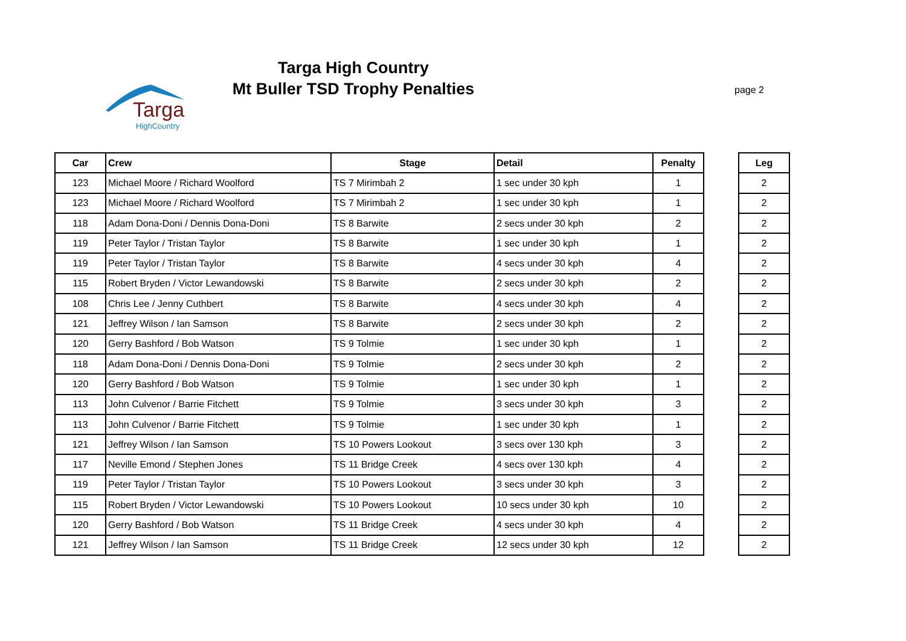Targa
HighCountry
Targa High Country
Mt Buller TSD Trophy Penalties
page 2
| Car | Crew | Stage | Detail | Penalty |
| --- | --- | --- | --- | --- |
| 123 | Michael Moore / Richard Woolford | TS 7 Mirimbah 2 | 1 sec under 30 kph | 1 |
| 123 | Michael Moore / Richard Woolford | TS 7 Mirimbah 2 | 1 sec under 30 kph | 1 |
| 118 | Adam Dona-Doni / Dennis Dona-Doni | TS 8 Barwite | 2 secs under 30 kph | 2 |
| 119 | Peter Taylor / Tristan Taylor | TS 8 Barwite | 1 sec under 30 kph | 1 |
| 119 | Peter Taylor / Tristan Taylor | TS 8 Barwite | 4 secs under 30 kph | 4 |
| 115 | Robert Bryden / Victor Lewandowski | TS 8 Barwite | 2 secs under 30 kph | 2 |
| 108 | Chris Lee / Jenny Cuthbert | TS 8 Barwite | 4 secs under 30 kph | 4 |
| 121 | Jeffrey Wilson / Ian Samson | TS 8 Barwite | 2 secs under 30 kph | 2 |
| 120 | Gerry Bashford / Bob Watson | TS 9 Tolmie | 1 sec under 30 kph | 1 |
| 118 | Adam Dona-Doni / Dennis Dona-Doni | TS 9 Tolmie | 2 secs under 30 kph | 2 |
| 120 | Gerry Bashford / Bob Watson | TS 9 Tolmie | 1 sec under 30 kph | 1 |
| 113 | John Culvenor / Barrie Fitchett | TS 9 Tolmie | 3 secs under 30 kph | 3 |
| 113 | John Culvenor / Barrie Fitchett | TS 9 Tolmie | 1 sec under 30 kph | 1 |
| 121 | Jeffrey Wilson / Ian Samson | TS 10 Powers Lookout | 3 secs over 130 kph | 3 |
| 117 | Neville Emond / Stephen Jones | TS 11 Bridge Creek | 4 secs over 130 kph | 4 |
| 119 | Peter Taylor / Tristan Taylor | TS 10 Powers Lookout | 3 secs under 30 kph | 3 |
| 115 | Robert Bryden / Victor Lewandowski | TS 10 Powers Lookout | 10 secs under 30 kph | 10 |
| 120 | Gerry Bashford / Bob Watson | TS 11 Bridge Creek | 4 secs under 30 kph | 4 |
| 121 | Jeffrey Wilson / Ian Samson | TS 11 Bridge Creek | 12 secs under 30 kph | 12 |
| Leg |
| --- |
| 2 |
| 2 |
| 2 |
| 2 |
| 2 |
| 2 |
| 2 |
| 2 |
| 2 |
| 2 |
| 2 |
| 2 |
| 2 |
| 2 |
| 2 |
| 2 |
| 2 |
| 2 |
| 2 |